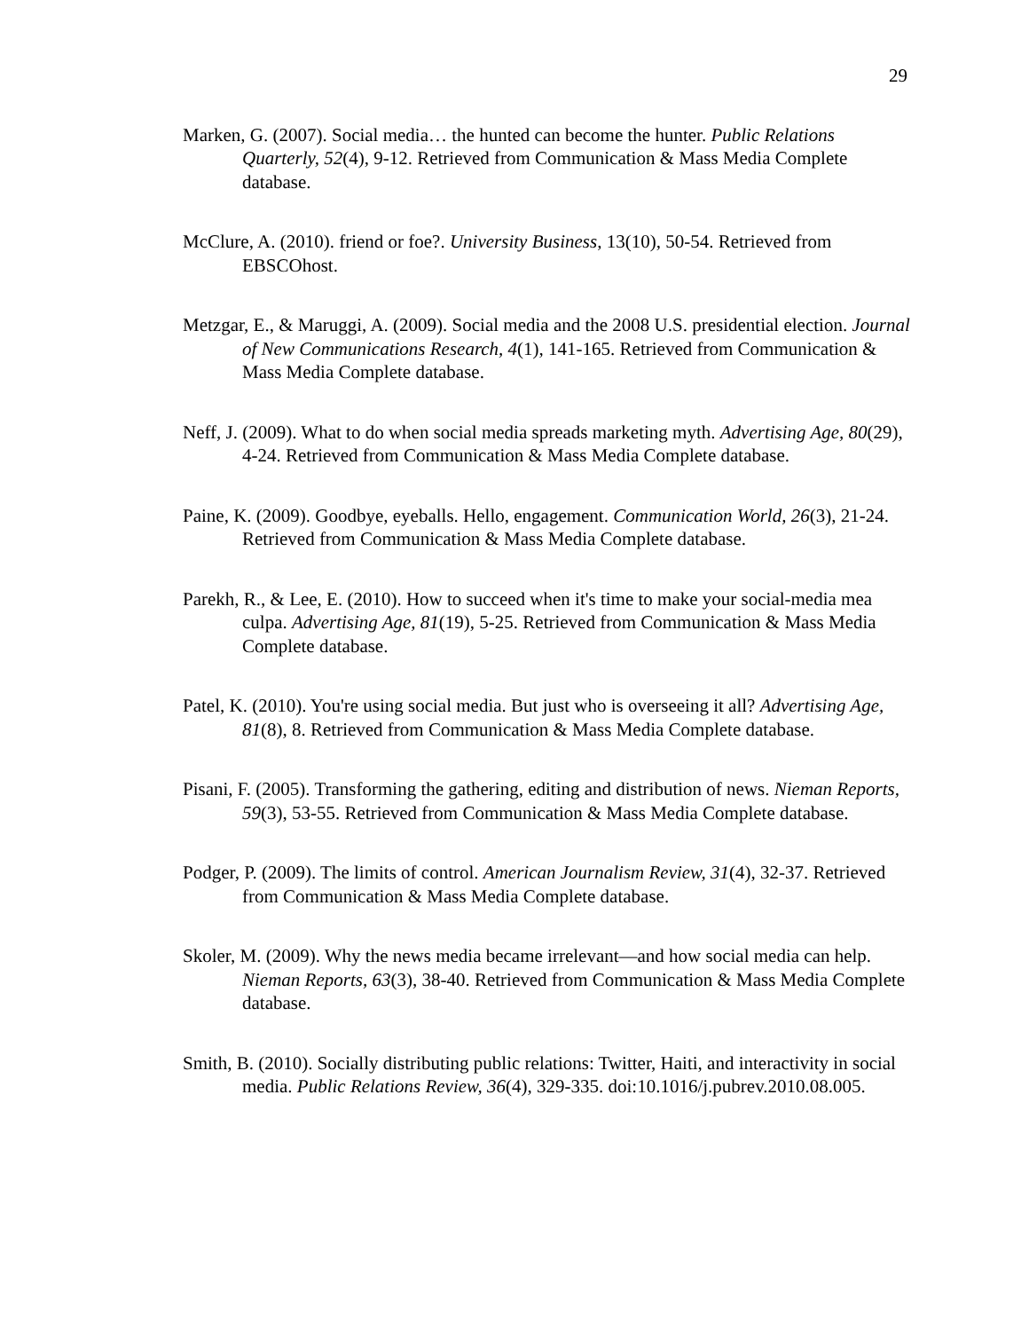29
Marken, G. (2007). Social media… the hunted can become the hunter. Public Relations Quarterly, 52(4), 9-12. Retrieved from Communication & Mass Media Complete database.
McClure, A. (2010). friend or foe?. University Business, 13(10), 50-54. Retrieved from EBSCOhost.
Metzgar, E., & Maruggi, A. (2009). Social media and the 2008 U.S. presidential election. Journal of New Communications Research, 4(1), 141-165. Retrieved from Communication & Mass Media Complete database.
Neff, J. (2009). What to do when social media spreads marketing myth. Advertising Age, 80(29), 4-24. Retrieved from Communication & Mass Media Complete database.
Paine, K. (2009). Goodbye, eyeballs. Hello, engagement. Communication World, 26(3), 21-24. Retrieved from Communication & Mass Media Complete database.
Parekh, R., & Lee, E. (2010). How to succeed when it's time to make your social-media mea culpa. Advertising Age, 81(19), 5-25. Retrieved from Communication & Mass Media Complete database.
Patel, K. (2010). You're using social media. But just who is overseeing it all? Advertising Age, 81(8), 8. Retrieved from Communication & Mass Media Complete database.
Pisani, F. (2005). Transforming the gathering, editing and distribution of news. Nieman Reports, 59(3), 53-55. Retrieved from Communication & Mass Media Complete database.
Podger, P. (2009). The limits of control. American Journalism Review, 31(4), 32-37. Retrieved from Communication & Mass Media Complete database.
Skoler, M. (2009). Why the news media became irrelevant—and how social media can help. Nieman Reports, 63(3), 38-40. Retrieved from Communication & Mass Media Complete database.
Smith, B. (2010). Socially distributing public relations: Twitter, Haiti, and interactivity in social media. Public Relations Review, 36(4), 329-335. doi:10.1016/j.pubrev.2010.08.005.